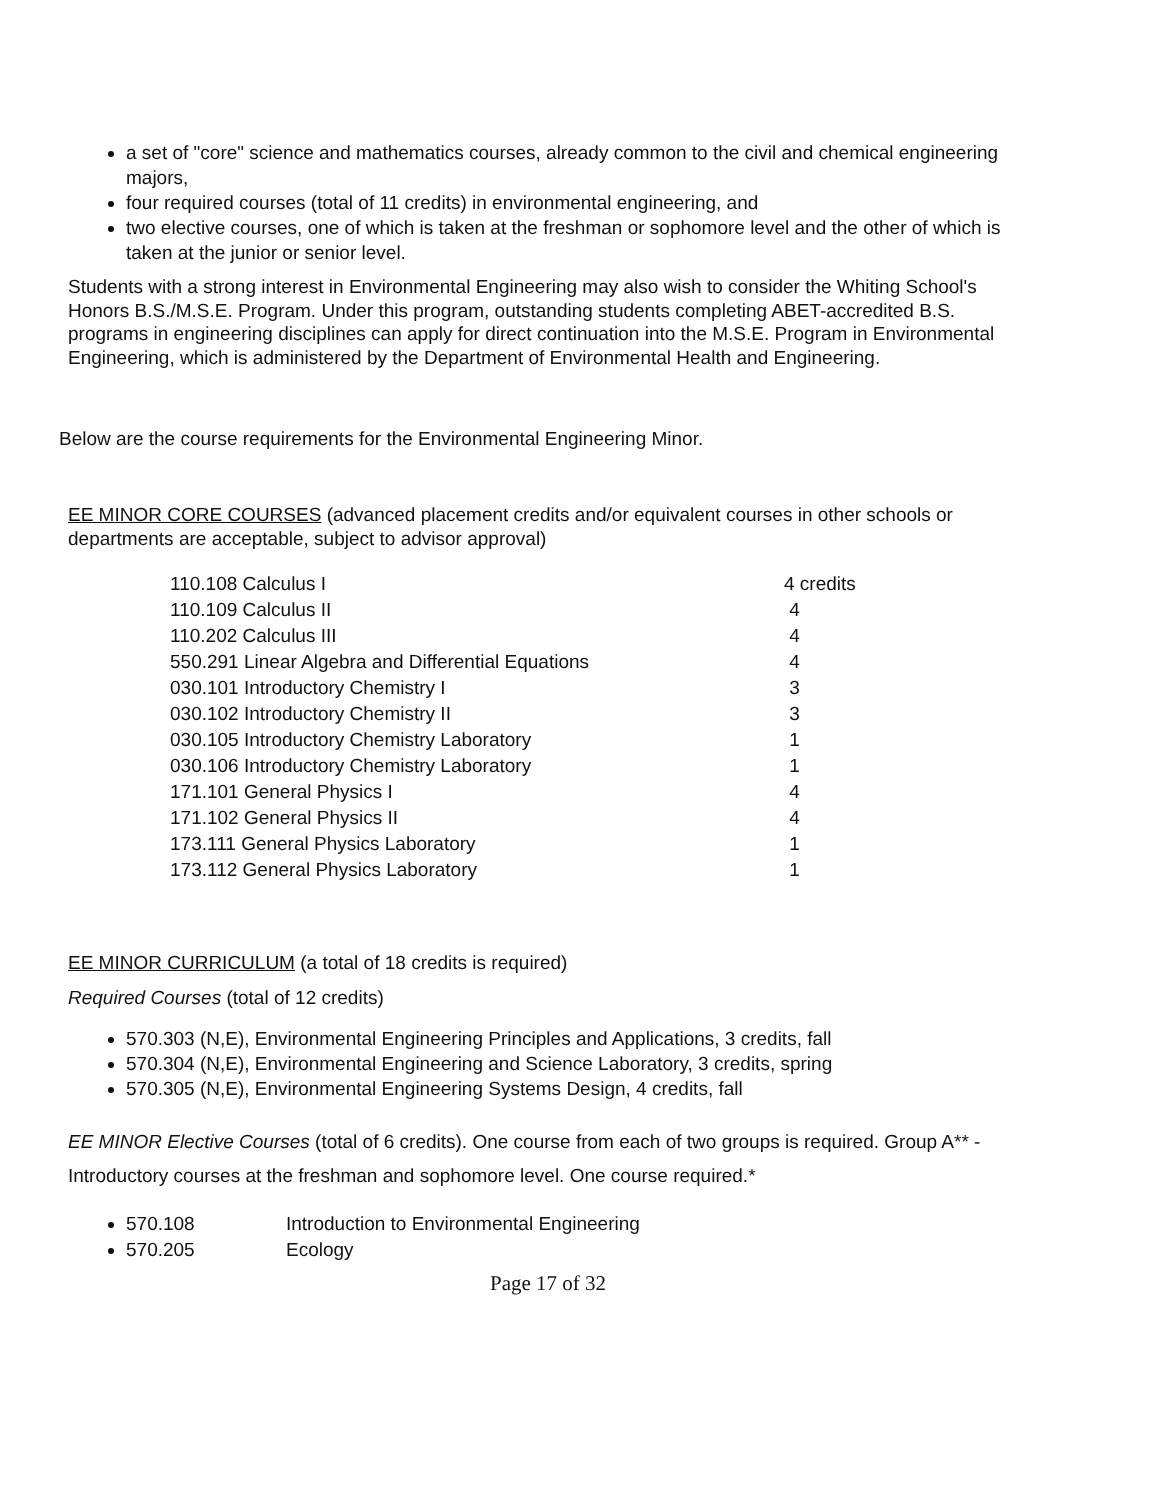a set of "core" science and mathematics courses, already common to the civil and chemical engineering majors,
four required courses (total of 11 credits) in environmental engineering, and
two elective courses, one of which is taken at the freshman or sophomore level and the other of which is taken at the junior or senior level.
Students with a strong interest in Environmental Engineering may also wish to consider the Whiting School's Honors B.S./M.S.E. Program. Under this program, outstanding students completing ABET-accredited B.S. programs in engineering disciplines can apply for direct continuation into the M.S.E. Program in Environmental Engineering, which is administered by the Department of Environmental Health and Engineering.
Below are the course requirements for the Environmental Engineering Minor.
EE MINOR CORE COURSES (advanced placement credits and/or equivalent courses in other schools or departments are acceptable, subject to advisor approval)
| 110.108 Calculus I | 4 credits |
| 110.109 Calculus II | 4 |
| 110.202 Calculus III | 4 |
| 550.291 Linear Algebra and Differential Equations | 4 |
| 030.101 Introductory Chemistry I | 3 |
| 030.102 Introductory Chemistry II | 3 |
| 030.105 Introductory Chemistry Laboratory | 1 |
| 030.106 Introductory Chemistry Laboratory | 1 |
| 171.101 General Physics I | 4 |
| 171.102 General Physics II | 4 |
| 173.111 General Physics Laboratory | 1 |
| 173.112 General Physics Laboratory | 1 |
EE MINOR CURRICULUM (a total of 18 credits is required)
Required Courses (total of 12 credits)
570.303 (N,E), Environmental Engineering Principles and Applications, 3 credits, fall
570.304 (N,E), Environmental Engineering and Science Laboratory, 3 credits, spring
570.305 (N,E), Environmental Engineering Systems Design, 4 credits, fall
EE MINOR Elective Courses (total of 6 credits). One course from each of two groups is required. Group A** - Introductory courses at the freshman and sophomore level. One course required.*
570.108 Introduction to Environmental Engineering
570.205 Ecology
Page 17 of 32